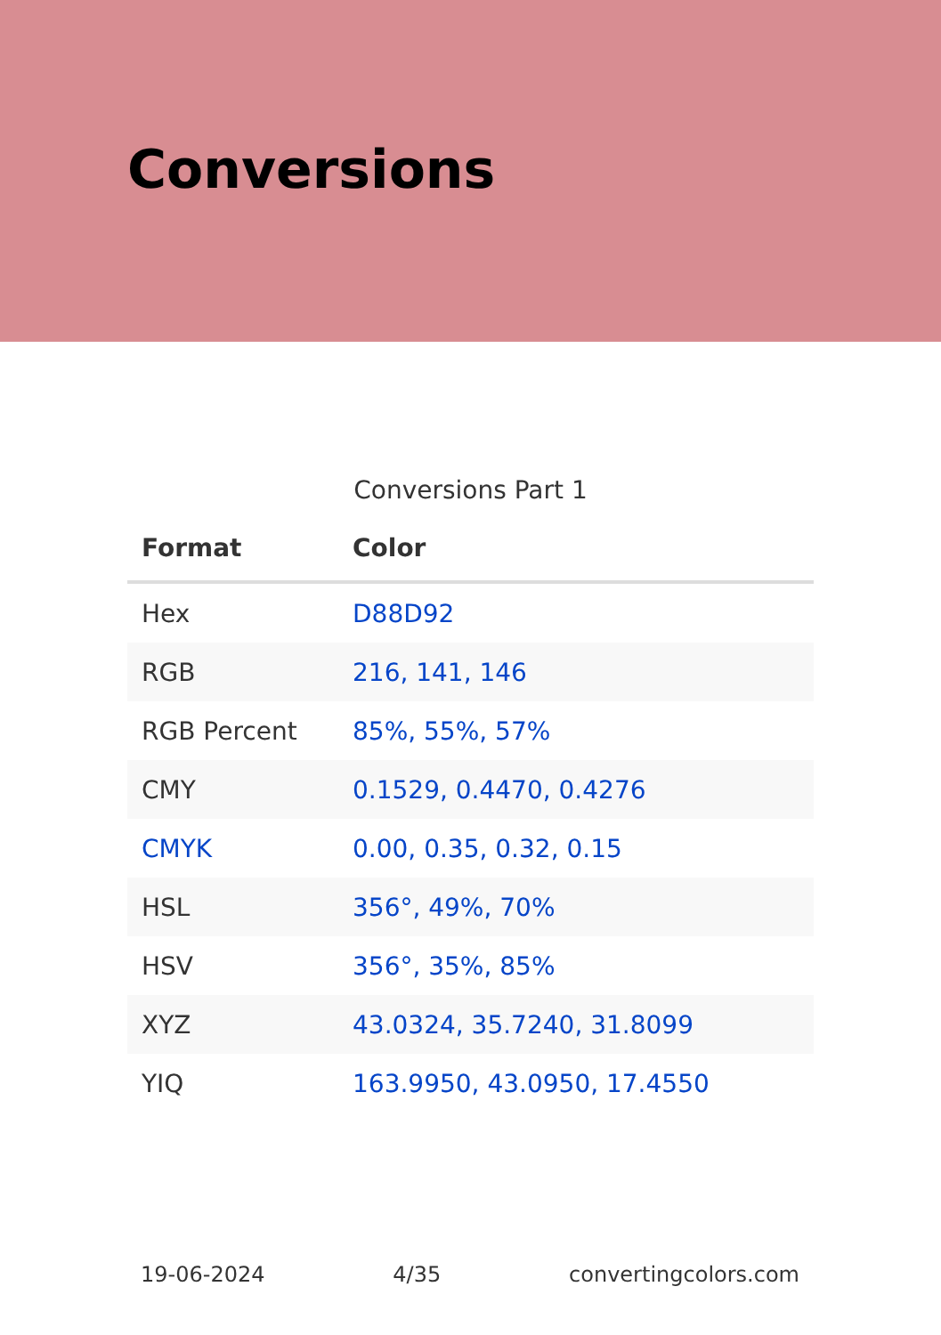Conversions
Conversions Part 1
| Format | Color |
| --- | --- |
| Hex | D88D92 |
| RGB | 216, 141, 146 |
| RGB Percent | 85%, 55%, 57% |
| CMY | 0.1529, 0.4470, 0.4276 |
| CMYK | 0.00, 0.35, 0.32, 0.15 |
| HSL | 356°, 49%, 70% |
| HSV | 356°, 35%, 85% |
| XYZ | 43.0324, 35.7240, 31.8099 |
| YIQ | 163.9950, 43.0950, 17.4550 |
19-06-2024 4/35 convertingcolors.com